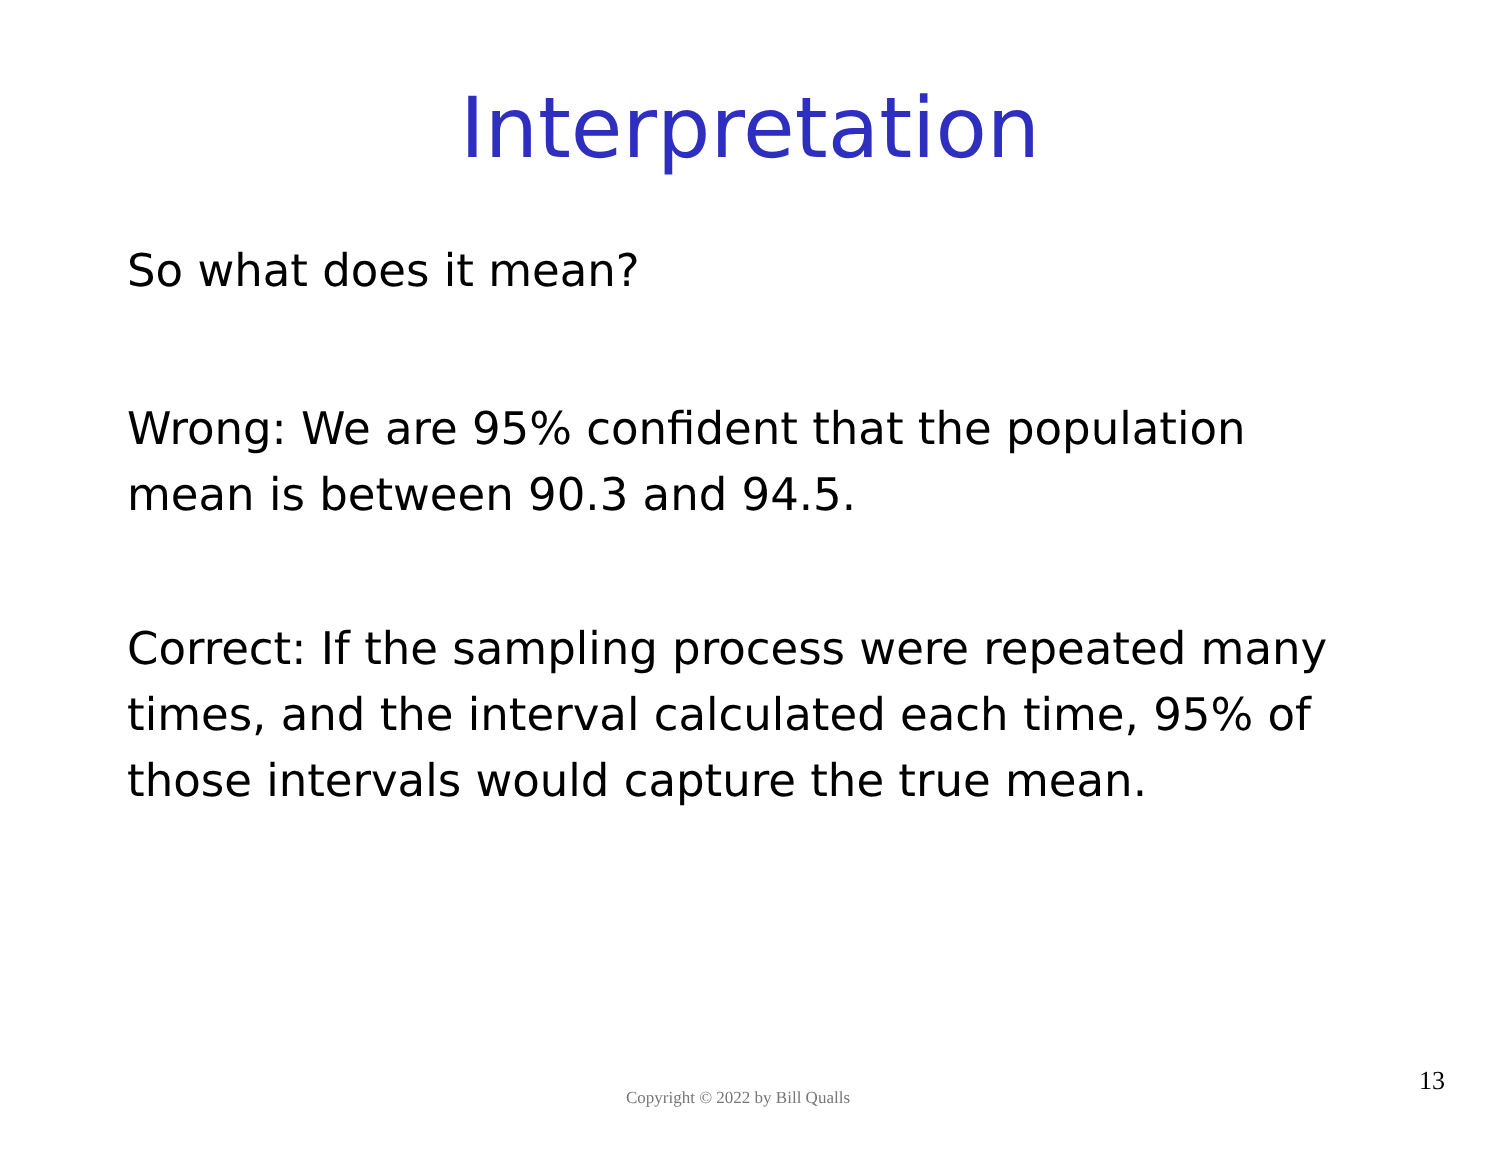Interpretation
So what does it mean?
Wrong: We are 95% confident that the population mean is between 90.3 and 94.5.
Correct: If the sampling process were repeated many times, and the interval calculated each time, 95% of those intervals would capture the true mean.
Copyright © 2022 by Bill Qualls 13